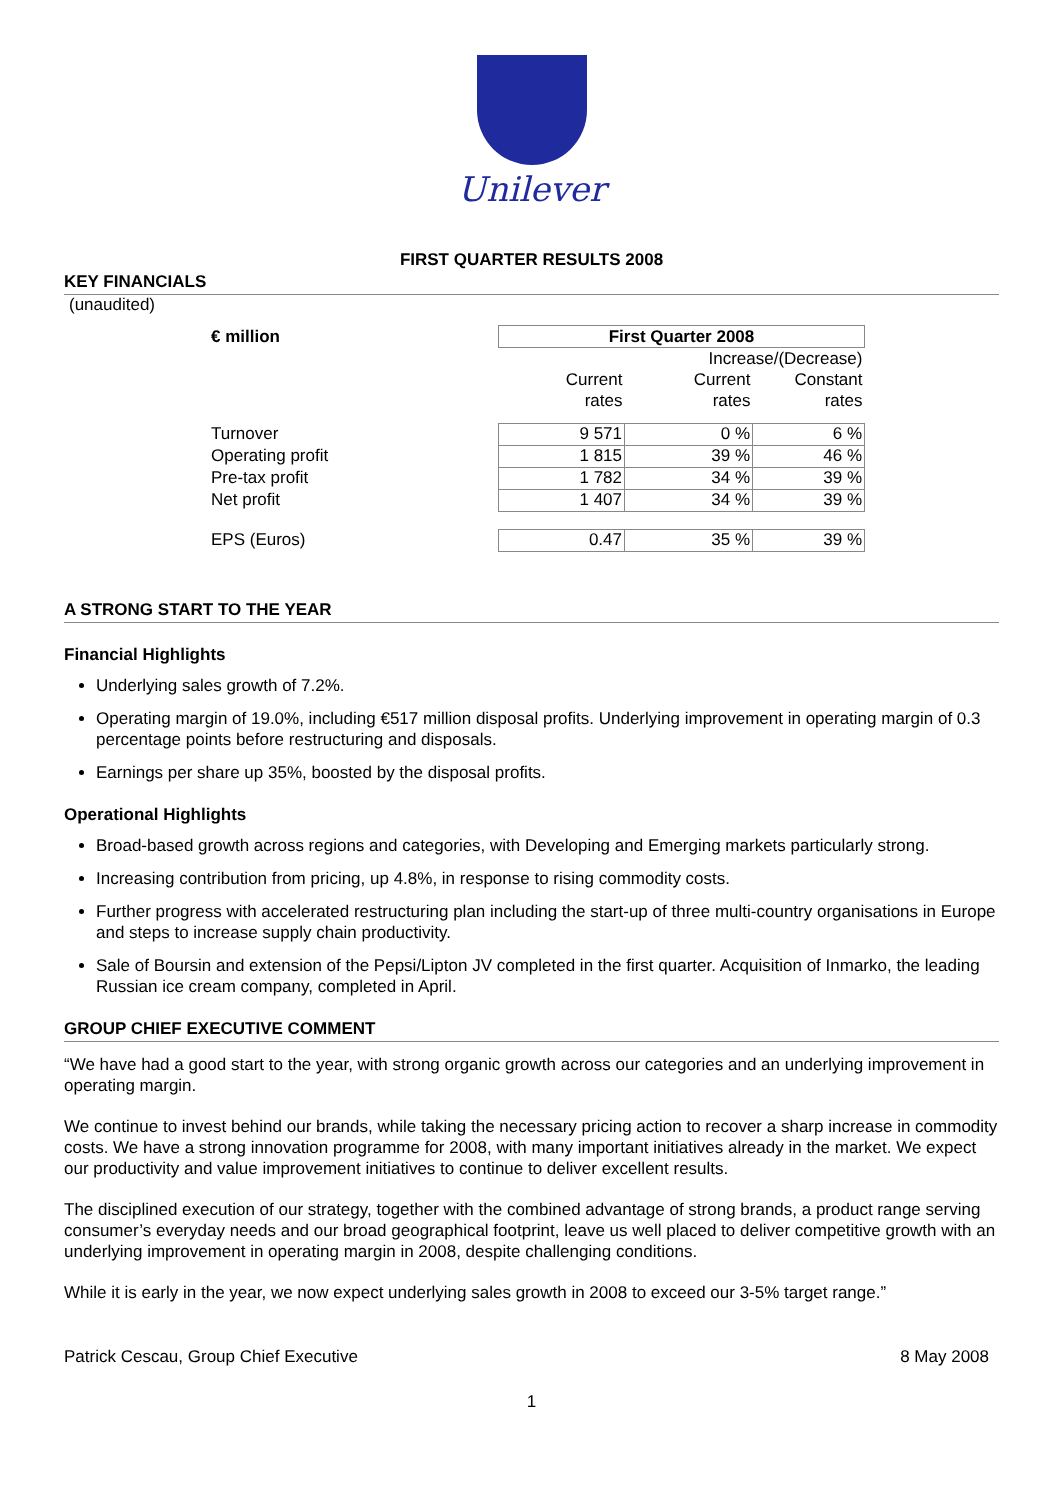Unilever
FIRST QUARTER RESULTS 2008
KEY FINANCIALS
(unaudited)
| € million | First Quarter 2008 | | |
| --- | --- | --- | --- |
| | | Increase/(Decrease) | |
| | Current | Current | Constant |
| | rates | rates | rates |
| Turnover | 9 571 | 0 % | 6 % |
| Operating profit | 1 815 | 39 % | 46 % |
| Pre-tax profit | 1 782 | 34 % | 39 % |
| Net profit | 1 407 | 34 % | 39 % |
| EPS (Euros) | 0.47 | 35 % | 39 % |
A STRONG START TO THE YEAR
Financial Highlights
Underlying sales growth of 7.2%.
Operating margin of 19.0%, including €517 million disposal profits. Underlying improvement in operating margin of 0.3 percentage points before restructuring and disposals.
Earnings per share up 35%, boosted by the disposal profits.
Operational Highlights
Broad-based growth across regions and categories, with Developing and Emerging markets particularly strong.
Increasing contribution from pricing, up 4.8%, in response to rising commodity costs.
Further progress with accelerated restructuring plan including the start-up of three multi-country organisations in Europe and steps to increase supply chain productivity.
Sale of Boursin and extension of the Pepsi/Lipton JV completed in the first quarter. Acquisition of Inmarko, the leading Russian ice cream company, completed in April.
GROUP CHIEF EXECUTIVE COMMENT
“We have had a good start to the year, with strong organic growth across our categories and an underlying improvement in operating margin.
We continue to invest behind our brands, while taking the necessary pricing action to recover a sharp increase in commodity costs. We have a strong innovation programme for 2008, with many important initiatives already in the market. We expect our productivity and value improvement initiatives to continue to deliver excellent results.
The disciplined execution of our strategy, together with the combined advantage of strong brands, a product range serving consumer’s everyday needs and our broad geographical footprint, leave us well placed to deliver competitive growth with an underlying improvement in operating margin in 2008, despite challenging conditions.
While it is early in the year, we now expect underlying sales growth in 2008 to exceed our 3-5% target range.”
Patrick Cescau, Group Chief Executive 8 May 2008
1